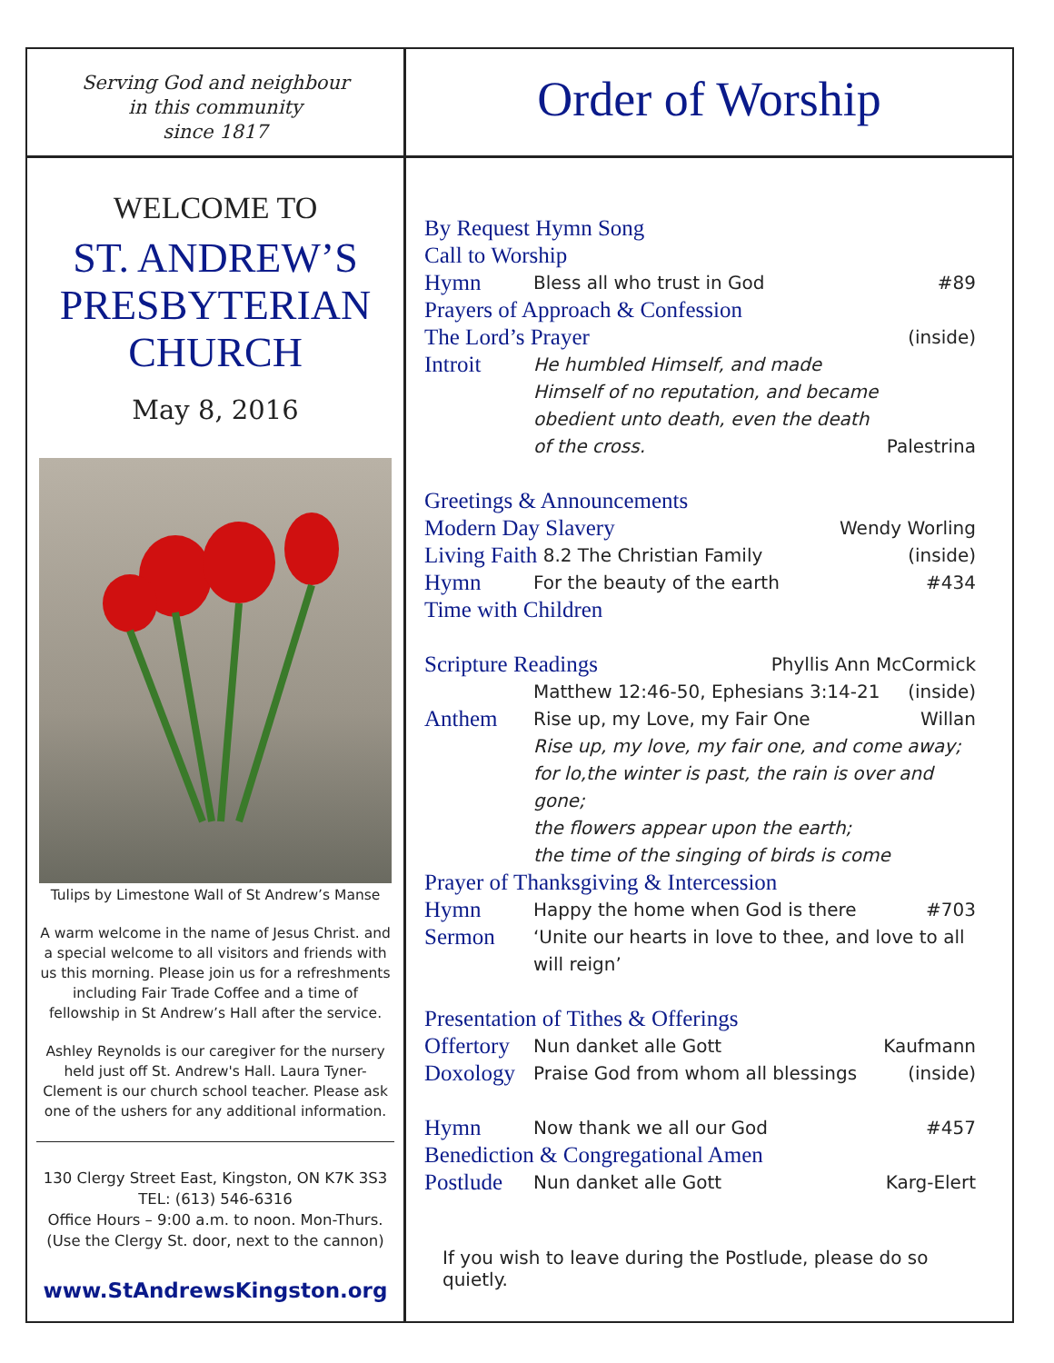Serving God and neighbour
in this community
since 1817
Order of Worship
WELCOME TO
ST. ANDREW’S
PRESBYTERIAN
CHURCH
May 8, 2016
Tulips by Limestone Wall of St Andrew’s Manse
A warm welcome in the name of Jesus Christ. and a special welcome to all visitors and friends with us this morning. Please join us for a refreshments including Fair Trade Coffee and a time of fellowship in St Andrew’s Hall after the service.
Ashley Reynolds is our caregiver for the nursery held just off St. Andrew's Hall. Laura Tyner-Clement is our church school teacher. Please ask one of the ushers for any additional information.
130 Clergy Street East, Kingston, ON K7K 3S3
TEL: (613) 546-6316
Office Hours – 9:00 a.m. to noon. Mon-Thurs.
(Use the Clergy St. door, next to the cannon)
www.StAndrewsKingston.org
By Request Hymn Song
Call to Worship
Hymn Bless all who trust in God #89
Prayers of Approach & Confession
The Lord’s Prayer (inside)
Introit He humbled Himself, and made Himself of no reputation, and became obedient unto death, even the death of the cross. Palestrina
Greetings & Announcements
Modern Day Slavery Wendy Worling
Living Faith 8.2 The Christian Family (inside)
Hymn For the beauty of the earth #434
Time with Children
Scripture Readings Phyllis Ann McCormick
Matthew 12:46-50, Ephesians 3:14-21 (inside)
Anthem Rise up, my Love, my Fair One Willan
Rise up, my love, my fair one, and come away;
for lo,the winter is past, the rain is over and gone;
the flowers appear upon the earth;
the time of the singing of birds is come
Prayer of Thanksgiving & Intercession
Hymn Happy the home when God is there #703
Sermon ‘Unite our hearts in love to thee, and love to all will reign’
Presentation of Tithes & Offerings
Offertory Nun danket alle Gott Kaufmann
Doxology Praise God from whom all blessings (inside)
Hymn Now thank we all our God #457
Benediction & Congregational Amen
Postlude Nun danket alle Gott Karg-Elert
If you wish to leave during the Postlude, please do so quietly.